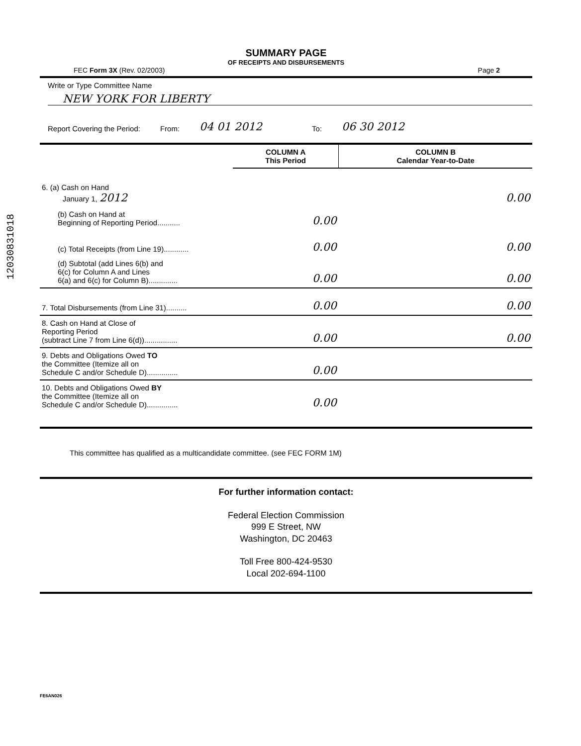12030831018
SUMMARY PAGE
OF RECEIPTS AND DISBURSEMENTS
FEC Form 3X (Rev. 02/2003) Page 2
Write or Type Committee Name
NEW YORK FOR LIBERTY
Report Covering the Period: From: 04 01 2012 To: 06 30 2012
| | COLUMN A This Period | COLUMN B Calendar Year-to-Date |
| --- | --- | --- |
| 6. (a) Cash on Hand January 1, 2012 | | 0.00 |
| (b) Cash on Hand at Beginning of Reporting Period........... | 0.00 | |
| (c) Total Receipts (from Line 19)............ | 0.00 | 0.00 |
| (d) Subtotal (add Lines 6(b) and 6(c) for Column A and Lines 6(a) and 6(c) for Column B).............. | 0.00 | 0.00 |
| 7. Total Disbursements (from Line 31).......... | 0.00 | 0.00 |
| 8. Cash on Hand at Close of Reporting Period (subtract Line 7 from Line 6(d))................ | 0.00 | 0.00 |
| 9. Debts and Obligations Owed TO the Committee (Itemize all on Schedule C and/or Schedule D)............... | 0.00 | |
| 10. Debts and Obligations Owed BY the Committee (Itemize all on Schedule C and/or Schedule D)............... | 0.00 | |
This committee has qualified as a multicandidate committee. (see FEC FORM 1M)
For further information contact:
Federal Election Commission
999 E Street, NW
Washington, DC 20463
Toll Free 800-424-9530
Local 202-694-1100
FE6AN026